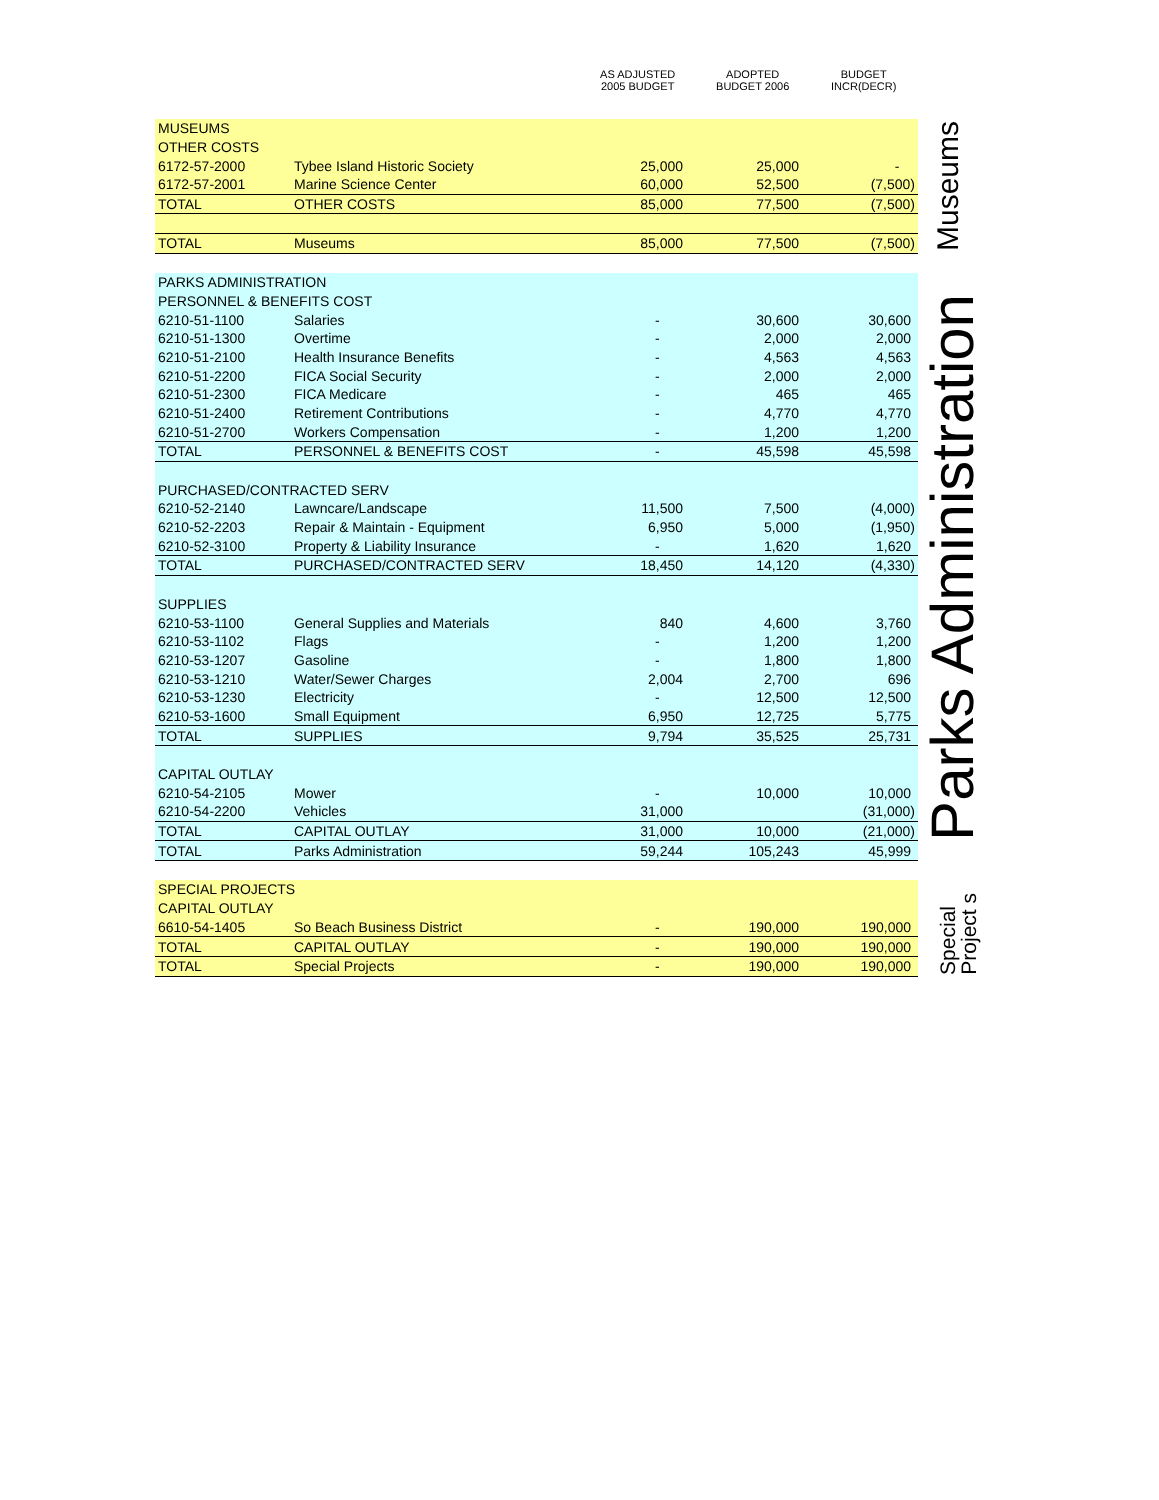AS ADJUSTED
2005 BUDGET
ADOPTED
BUDGET 2006
BUDGET
INCR(DECR)
| MUSEUMS | | | | |
| OTHER COSTS | | | | |
| 6172-57-2000 | Tybee Island Historic Society | 25,000 | 25,000 | - |
| 6172-57-2001 | Marine Science Center | 60,000 | 52,500 | (7,500) |
| TOTAL | OTHER COSTS | 85,000 | 77,500 | (7,500) |
| TOTAL | Museums | 85,000 | 77,500 | (7,500) |
Museums
| PARKS ADMINISTRATION | | | | |
| PERSONNEL & BENEFITS COST | | | | |
| 6210-51-1100 | Salaries | - | 30,600 | 30,600 |
| 6210-51-1300 | Overtime | - | 2,000 | 2,000 |
| 6210-51-2100 | Health Insurance Benefits | - | 4,563 | 4,563 |
| 6210-51-2200 | FICA Social Security | - | 2,000 | 2,000 |
| 6210-51-2300 | FICA Medicare | - | 465 | 465 |
| 6210-51-2400 | Retirement Contributions | - | 4,770 | 4,770 |
| 6210-51-2700 | Workers Compensation | - | 1,200 | 1,200 |
| TOTAL | PERSONNEL & BENEFITS COST | - | 45,598 | 45,598 |
| PURCHASED/CONTRACTED SERV | | | | |
| 6210-52-2140 | Lawncare/Landscape | 11,500 | 7,500 | (4,000) |
| 6210-52-2203 | Repair & Maintain - Equipment | 6,950 | 5,000 | (1,950) |
| 6210-52-3100 | Property & Liability Insurance | - | 1,620 | 1,620 |
| TOTAL | PURCHASED/CONTRACTED SERV | 18,450 | 14,120 | (4,330) |
| SUPPLIES | | | | |
| 6210-53-1100 | General Supplies and Materials | 840 | 4,600 | 3,760 |
| 6210-53-1102 | Flags | - | 1,200 | 1,200 |
| 6210-53-1207 | Gasoline | - | 1,800 | 1,800 |
| 6210-53-1210 | Water/Sewer Charges | 2,004 | 2,700 | 696 |
| 6210-53-1230 | Electricity | - | 12,500 | 12,500 |
| 6210-53-1600 | Small Equipment | 6,950 | 12,725 | 5,775 |
| TOTAL | SUPPLIES | 9,794 | 35,525 | 25,731 |
| CAPITAL OUTLAY | | | | |
| 6210-54-2105 | Mower | - | 10,000 | 10,000 |
| 6210-54-2200 | Vehicles | 31,000 | | (31,000) |
| TOTAL | CAPITAL OUTLAY | 31,000 | 10,000 | (21,000) |
| TOTAL | Parks Administration | 59,244 | 105,243 | 45,999 |
Parks Administration
| SPECIAL PROJECTS | | | | |
| CAPITAL OUTLAY | | | | |
| 6610-54-1405 | So Beach Business District | - | 190,000 | 190,000 |
| TOTAL | CAPITAL OUTLAY | - | 190,000 | 190,000 |
| TOTAL | Special Projects | - | 190,000 | 190,000 |
Special Project s